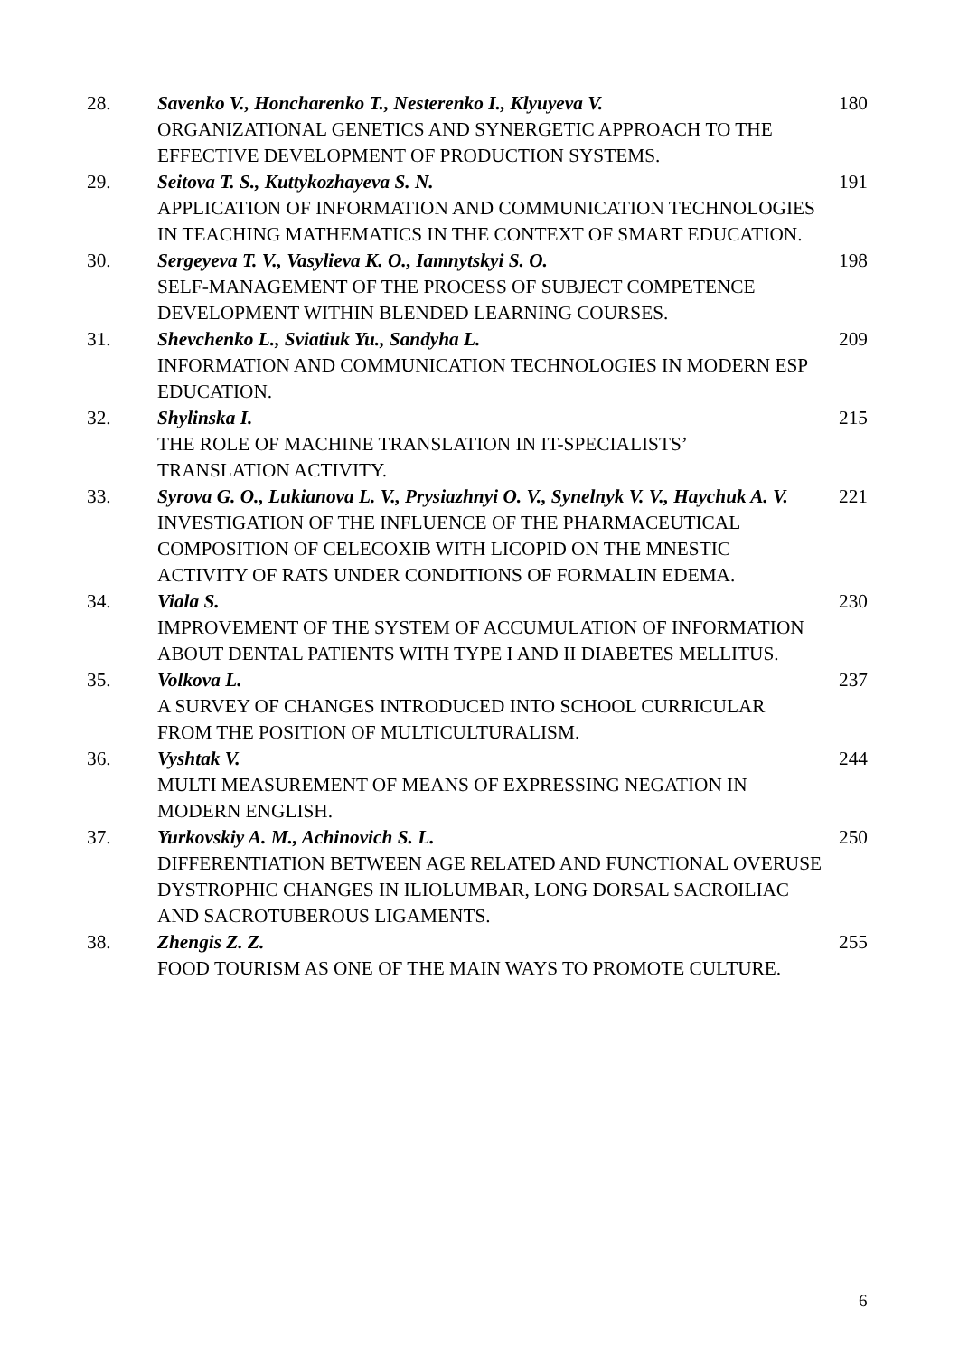| 28. | Savenko V., Honcharenko T., Nesterenko I., Klyuyeva V. ORGANIZATIONAL GENETICS AND SYNERGETIC APPROACH TO THE EFFECTIVE DEVELOPMENT OF PRODUCTION SYSTEMS. | 180 |
| 29. | Seitova T. S., Kuttykozhayeva S. N. APPLICATION OF INFORMATION AND COMMUNICATION TECHNOLOGIES IN TEACHING MATHEMATICS IN THE CONTEXT OF SMART EDUCATION. | 191 |
| 30. | Sergeyeva T. V., Vasylieva K. O., Iamnytskyi S. O. SELF-MANAGEMENT OF THE PROCESS OF SUBJECT COMPETENCE DEVELOPMENT WITHIN BLENDED LEARNING COURSES. | 198 |
| 31. | Shevchenko L., Sviatiuk Yu., Sandyha L. INFORMATION AND COMMUNICATION TECHNOLOGIES IN MODERN ESP EDUCATION. | 209 |
| 32. | Shylinska I. THE ROLE OF MACHINE TRANSLATION IN IT-SPECIALISTS’ TRANSLATION ACTIVITY. | 215 |
| 33. | Syrova G. O., Lukianova L. V., Prysiazhnyi O. V., Synelnyk V. V., Haychuk A. V. INVESTIGATION OF THE INFLUENCE OF THE PHARMACEUTICAL COMPOSITION OF CELECOXIB WITH LICOPID ON THE MNESTIC ACTIVITY OF RATS UNDER CONDITIONS OF FORMALIN EDEMA. | 221 |
| 34. | Viala S. IMPROVEMENT OF THE SYSTEM OF ACCUMULATION OF INFORMATION ABOUT DENTAL PATIENTS WITH TYPE I AND II DIABETES MELLITUS. | 230 |
| 35. | Volkova L. A SURVEY OF CHANGES INTRODUCED INTO SCHOOL CURRICULAR FROM THE POSITION OF MULTICULTURALISM. | 237 |
| 36. | Vyshtak V. MULTI MEASUREMENT OF MEANS OF EXPRESSING NEGATION IN MODERN ENGLISH. | 244 |
| 37. | Yurkovskiy A. M., Achinovich S. L. DIFFERENTIATION BETWEEN AGE RELATED AND FUNCTIONAL OVERUSE DYSTROPHIC CHANGES IN ILIOLUMBAR, LONG DORSAL SACROILIAC AND SACROTUBEROUS LIGAMENTS. | 250 |
| 38. | Zhengis Z. Z. FOOD TOURISM AS ONE OF THE MAIN WAYS TO PROMOTE CULTURE. | 255 |
6